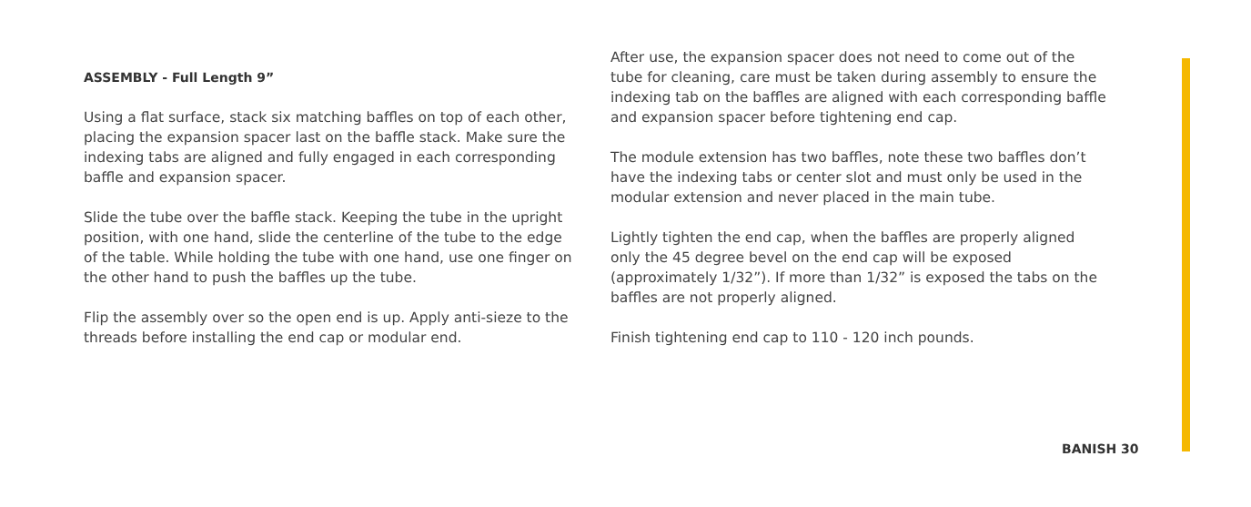ASSEMBLY - Full Length 9”
Using a flat surface, stack six matching baffles on top of each other, placing the expansion spacer last on the baffle stack. Make sure the indexing tabs are aligned and fully engaged in each corresponding baffle and expansion spacer.
Slide the tube over the baffle stack. Keeping the tube in the upright position, with one hand, slide the centerline of the tube to the edge of the table. While holding the tube with one hand, use one finger on the other hand to push the baffles up the tube.
Flip the assembly over so the open end is up. Apply anti-sieze to the threads before installing the end cap or modular end.
After use, the expansion spacer does not need to come out of the tube for cleaning, care must be taken during assembly to ensure the indexing tab on the baffles are aligned with each corresponding baffle and expansion spacer before tightening end cap.
The module extension has two baffles, note these two baffles don’t have the indexing tabs or center slot and must only be used in the modular extension and never placed in the main tube.
Lightly tighten the end cap, when the baffles are properly aligned only the 45 degree bevel on the end cap will be exposed (approximately 1/32”). If more than 1/32” is exposed the tabs on the baffles are not properly aligned.
Finish tightening end cap to 110 - 120 inch pounds.
BANISH 30